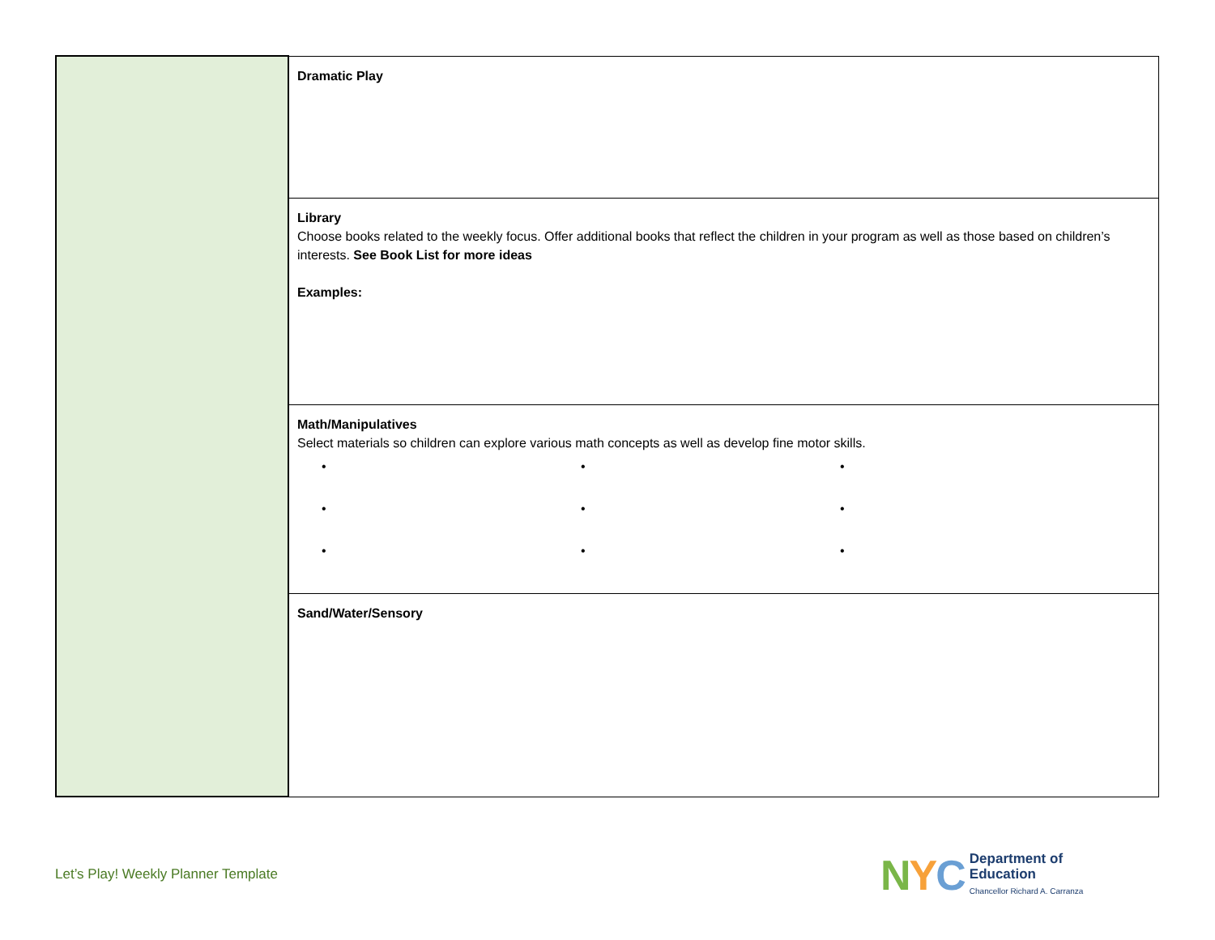| | Dramatic Play |
| | Library Choose books related to the weekly focus. Offer additional books that reflect the children in your program as well as those based on children’s interests. See Book List for more ideas Examples: |
| | Math/Manipulatives Select materials so children can explore various math concepts as well as develop fine motor skills. • • • • • • • • • |
| | Sand/Water/Sensory |
Let’s Play! Weekly Planner Template
NYC
Department of
Education
Chancellor Richard A. Carranza